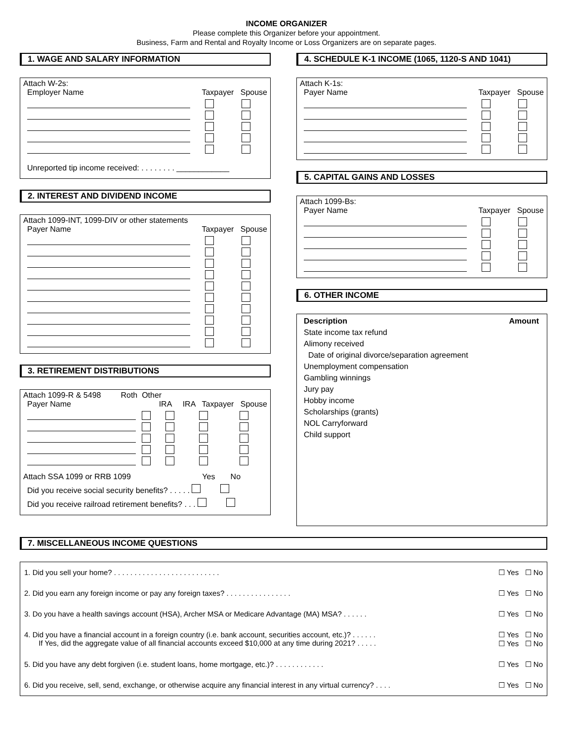INCOME ORGANIZER
Please complete this Organizer before your appointment.
Business, Farm and Rental and Royalty Income or Loss Organizers are on separate pages.
1. WAGE AND SALARY INFORMATION
Attach W-2s:
Employer Name Taxpayer Spouse
Unreported tip income received: . . . . . . . . ____________
2. INTEREST AND DIVIDEND INCOME
Attach 1099-INT, 1099-DIV or other statements
Payer Name Taxpayer Spouse
3. RETIREMENT DISTRIBUTIONS
Attach 1099-R & 5498 Roth Other
Payer Name IRA IRA Taxpayer Spouse
Attach SSA 1099 or RRB 1099 Yes No
Did you receive social security benefits? . . . . .
Did you receive railroad retirement benefits? . . .
4. SCHEDULE K-1 INCOME (1065, 1120-S AND 1041)
Attach K-1s:
Payer Name Taxpayer Spouse
5. CAPITAL GAINS AND LOSSES
Attach 1099-Bs:
Payer Name Taxpayer Spouse
6. OTHER INCOME
Description Amount
State income tax refund
Alimony received
Date of original divorce/separation agreement
Unemployment compensation
Gambling winnings
Jury pay
Hobby income
Scholarships (grants)
NOL Carryforward
Child support
7. MISCELLANEOUS INCOME QUESTIONS
1. Did you sell your home? . . . . . . . . . . . . . . . . . . . . . . . . . . ☐ Yes ☐ No
2. Did you earn any foreign income or pay any foreign taxes? . . . . . . . . . . . . . . . . ☐ Yes ☐ No
3. Do you have a health savings account (HSA), Archer MSA or Medicare Advantage (MA) MSA? . . . . . . ☐ Yes ☐ No
4. Did you have a financial account in a foreign country (i.e. bank account, securities account, etc.)? . . . . . .
If Yes, did the aggregate value of all financial accounts exceed $10,000 at any time during 2021? . . . . . ☐ Yes ☐ No
☐ Yes ☐ No
5. Did you have any debt forgiven (i.e. student loans, home mortgage, etc.)? . . . . . . . . . . . . ☐ Yes ☐ No
6. Did you receive, sell, send, exchange, or otherwise acquire any financial interest in any virtual currency? . . . . ☐ Yes ☐ No